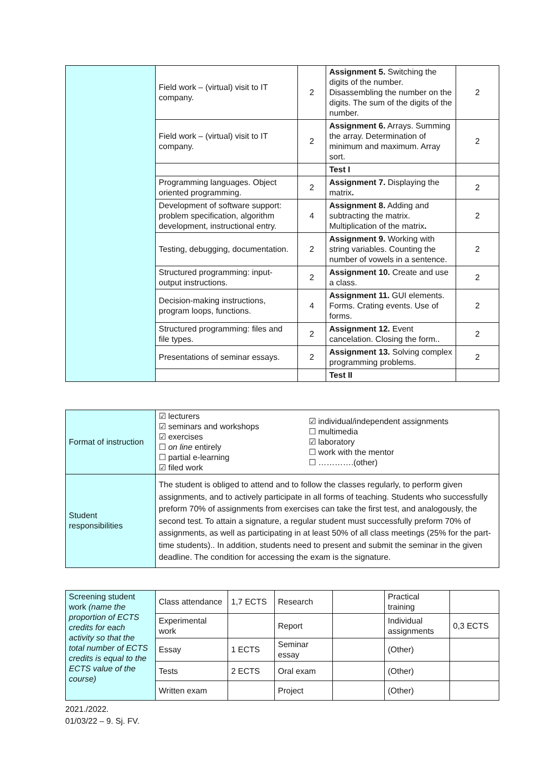| | Field work – (virtual) visit to IT company. | 2 | Assignment 5. Switching the digits of the number. Disassembling the number on the digits. The sum of the digits of the number. | 2 |
| | Field work – (virtual) visit to IT company. | 2 | Assignment 6. Arrays. Summing the array. Determination of minimum and maximum. Array sort. | 2 |
| | | | Test I | |
| | Programming languages. Object oriented programming. | 2 | Assignment 7. Displaying the matrix . | 2 |
| | Development of software support: problem specification, algorithm development, instructional entry. | 4 | Assignment 8. Adding and subtracting the matrix. Multiplication of the matrix . | 2 |
| | Testing, debugging, documentation. | 2 | Assignment 9. Working with string variables. Counting the number of vowels in a sentence. | 2 |
| | Structured programming: input-output instructions. | 2 | Assignment 10. Create and use a class. | 2 |
| | Decision-making instructions, program loops, functions. | 4 | Assignment 11. GUI elements. Forms. Crating events. Use of forms. | 2 |
| | Structured programming: files and file types. | 2 | Assignment 12. Event cancelation. Closing the form.. | 2 |
| | Presentations of seminar essays. | 2 | Assignment 13. Solving complex programming problems. | 2 |
| | | | Test II | |
| Format of instruction | ☑ lecturers ☑ seminars and workshops ☑ exercises ☐ on line entirely ☐ partial e-learning ☑ filed work | ☑ individual/independent assignments ☐ multimedia ☑ laboratory ☐ work with the mentor ☐ ………….(other) |
| Student responsibilities | The student is obliged to attend and to follow the classes regularly, to perform given assignments, and to actively participate in all forms of teaching. Students who successfully preform 70% of assignments from exercises can take the first test, and analogously, the second test. To attain a signature, a regular student must successfully preform 70% of assignments, as well as participating in at least 50% of all class meetings (25% for the part-time students).. In addition, students need to present and submit the seminar in the given deadline. The condition for accessing the exam is the signature. | |
| Screening student work (name the proportion of ECTS credits for each activity so that the total number of ECTS credits is equal to the ECTS value of the course) | Class attendance | 1,7 ECTS | Research | | Practical training | |
| | Experimental work | | Report | | Individual assignments | 0,3 ECTS |
| | Essay | 1 ECTS | Seminar essay | | (Other) | |
| | Tests | 2 ECTS | Oral exam | | (Other) | |
| | Written exam | | Project | | (Other) | |
2021./2022.
01/03/22 – 9. Sj. FV.